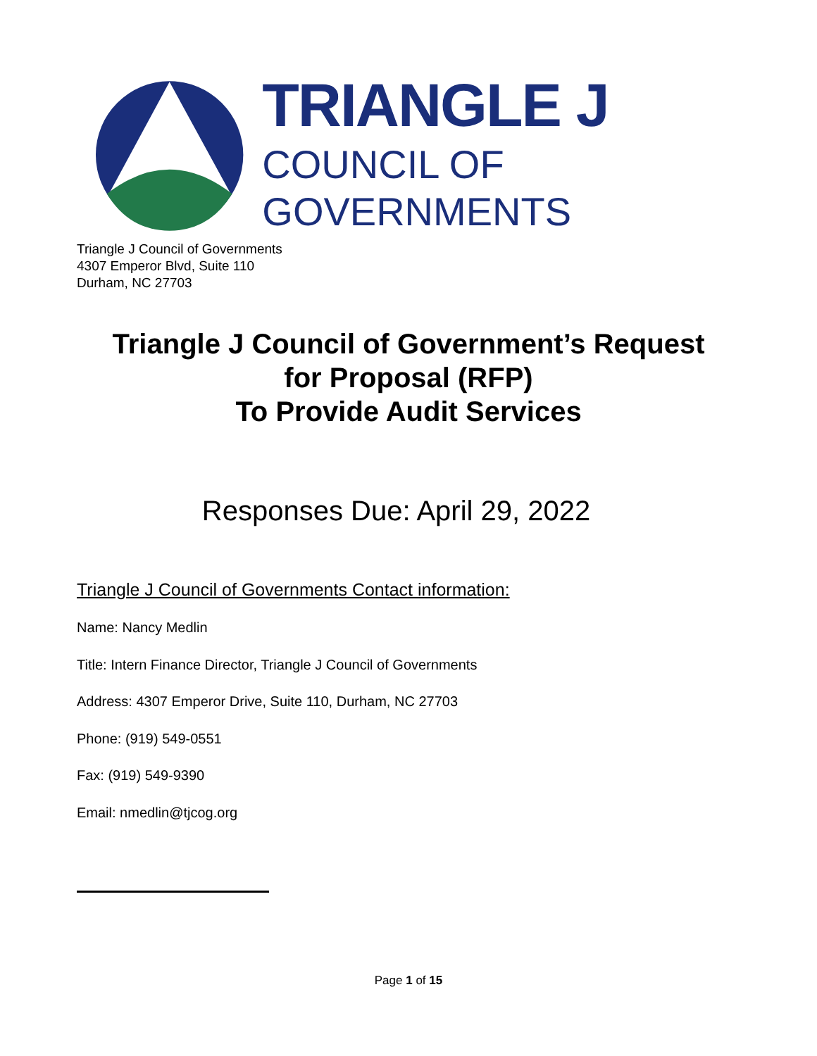TRIANGLE J
COUNCIL OF GOVERNMENTS
Triangle J Council of Governments
4307 Emperor Blvd, Suite 110
Durham, NC 27703
Triangle J Council of Government’s Request
for Proposal (RFP)
To Provide Audit Services
Responses Due: April 29, 2022
Triangle J Council of Governments Contact information:
Name: Nancy Medlin
Title: Intern Finance Director, Triangle J Council of Governments
Address: 4307 Emperor Drive, Suite 110, Durham, NC 27703
Phone: (919) 549-0551
Fax: (919) 549-9390
Email: nmedlin@tjcog.org
Page 1 of 15